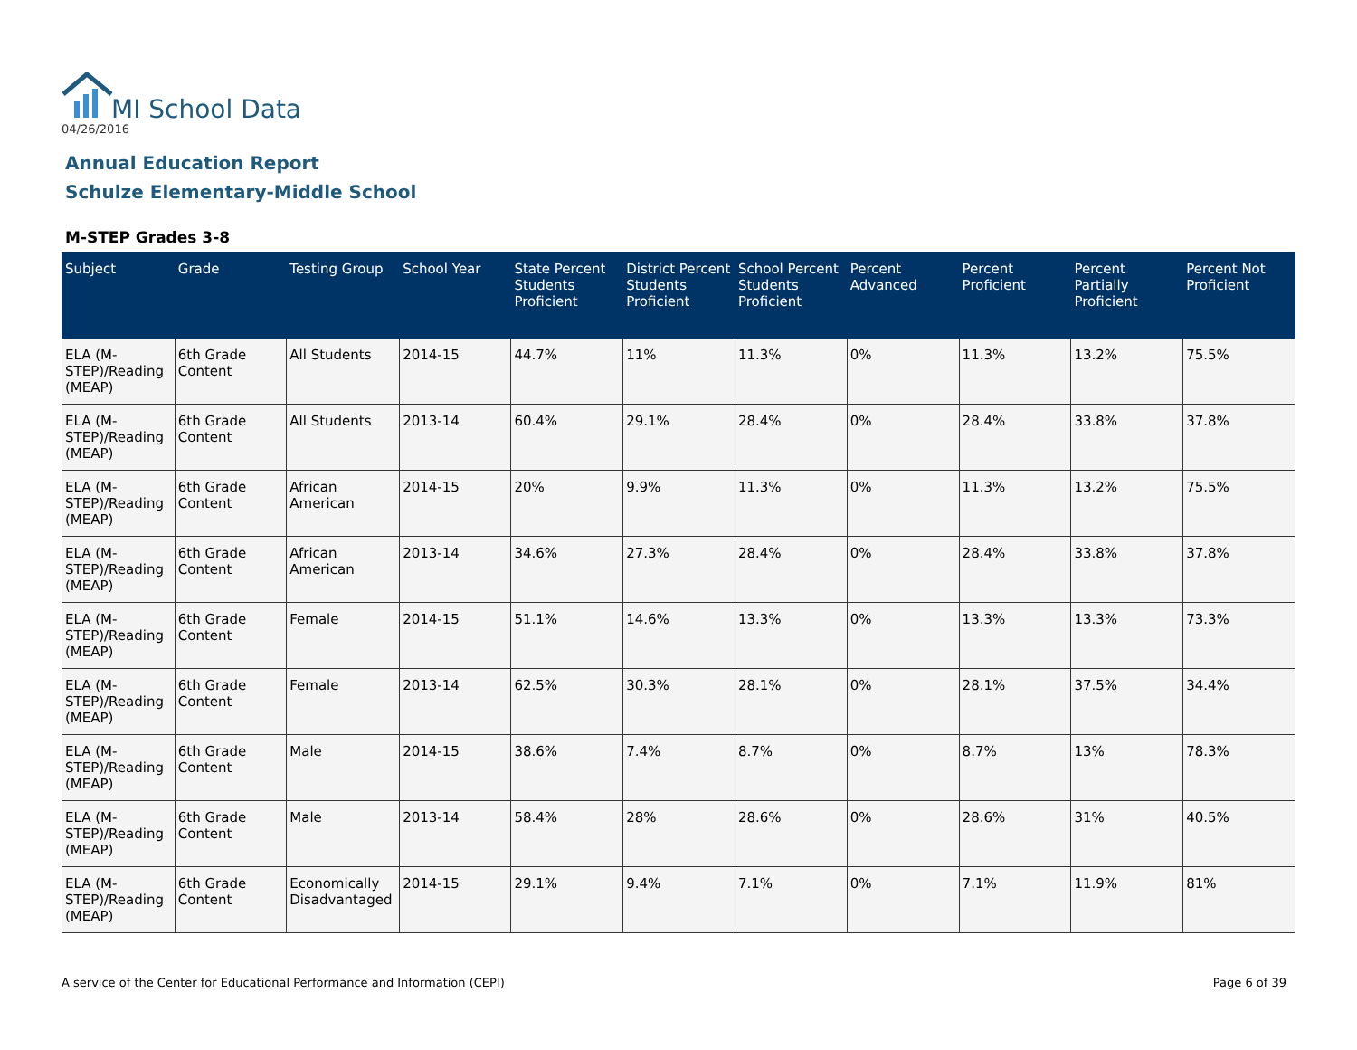MI School Data
04/26/2016
Annual Education Report
Schulze Elementary-Middle School
M-STEP Grades 3-8
| Subject | Grade | Testing Group | School Year | State Percent Students Proficient | District Percent Students Proficient | School Percent Students Proficient | Percent Advanced | Percent Proficient | Percent Partially Proficient | Percent Not Proficient |
| --- | --- | --- | --- | --- | --- | --- | --- | --- | --- | --- |
| ELA (M-STEP)/Reading (MEAP) | 6th Grade Content | All Students | 2014-15 | 44.7% | 11% | 11.3% | 0% | 11.3% | 13.2% | 75.5% |
| ELA (M-STEP)/Reading (MEAP) | 6th Grade Content | All Students | 2013-14 | 60.4% | 29.1% | 28.4% | 0% | 28.4% | 33.8% | 37.8% |
| ELA (M-STEP)/Reading (MEAP) | 6th Grade Content | African American | 2014-15 | 20% | 9.9% | 11.3% | 0% | 11.3% | 13.2% | 75.5% |
| ELA (M-STEP)/Reading (MEAP) | 6th Grade Content | African American | 2013-14 | 34.6% | 27.3% | 28.4% | 0% | 28.4% | 33.8% | 37.8% |
| ELA (M-STEP)/Reading (MEAP) | 6th Grade Content | Female | 2014-15 | 51.1% | 14.6% | 13.3% | 0% | 13.3% | 13.3% | 73.3% |
| ELA (M-STEP)/Reading (MEAP) | 6th Grade Content | Female | 2013-14 | 62.5% | 30.3% | 28.1% | 0% | 28.1% | 37.5% | 34.4% |
| ELA (M-STEP)/Reading (MEAP) | 6th Grade Content | Male | 2014-15 | 38.6% | 7.4% | 8.7% | 0% | 8.7% | 13% | 78.3% |
| ELA (M-STEP)/Reading (MEAP) | 6th Grade Content | Male | 2013-14 | 58.4% | 28% | 28.6% | 0% | 28.6% | 31% | 40.5% |
| ELA (M-STEP)/Reading (MEAP) | 6th Grade Content | Economically Disadvantaged | 2014-15 | 29.1% | 9.4% | 7.1% | 0% | 7.1% | 11.9% | 81% |
A service of the Center for Educational Performance and Information (CEPI) Page 6 of 39